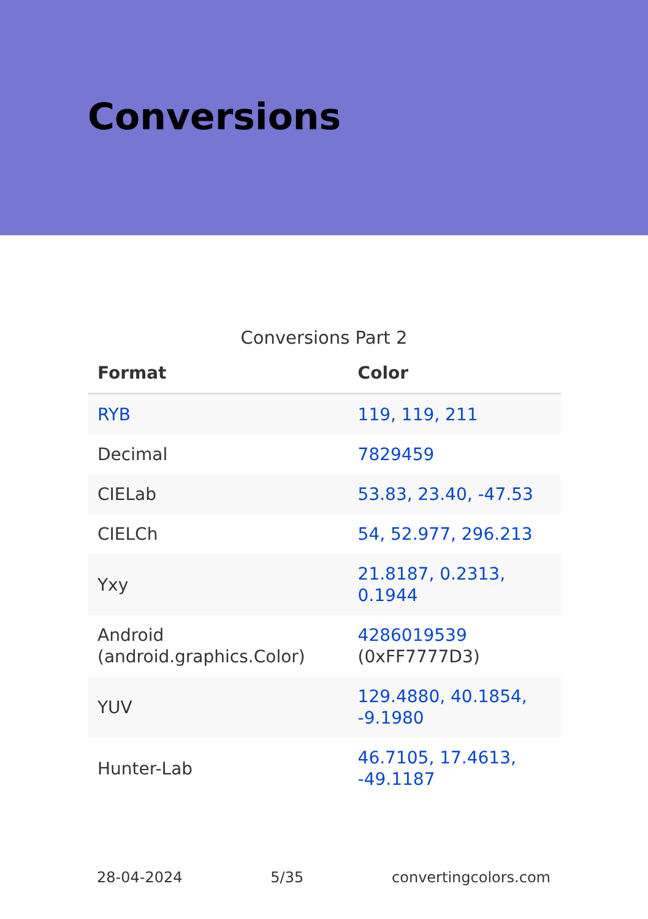Conversions
Conversions Part 2
| Format | Color |
| --- | --- |
| RYB | 119, 119, 211 |
| Decimal | 7829459 |
| CIELab | 53.83, 23.40, -47.53 |
| CIELCh | 54, 52.977, 296.213 |
| Yxy | 21.8187, 0.2313, 0.1944 |
| Android (android.graphics.Color) | 4286019539 (0xFF7777D3) |
| YUV | 129.4880, 40.1854, -9.1980 |
| Hunter-Lab | 46.7105, 17.4613, -49.1187 |
28-04-2024 5/35 convertingcolors.com